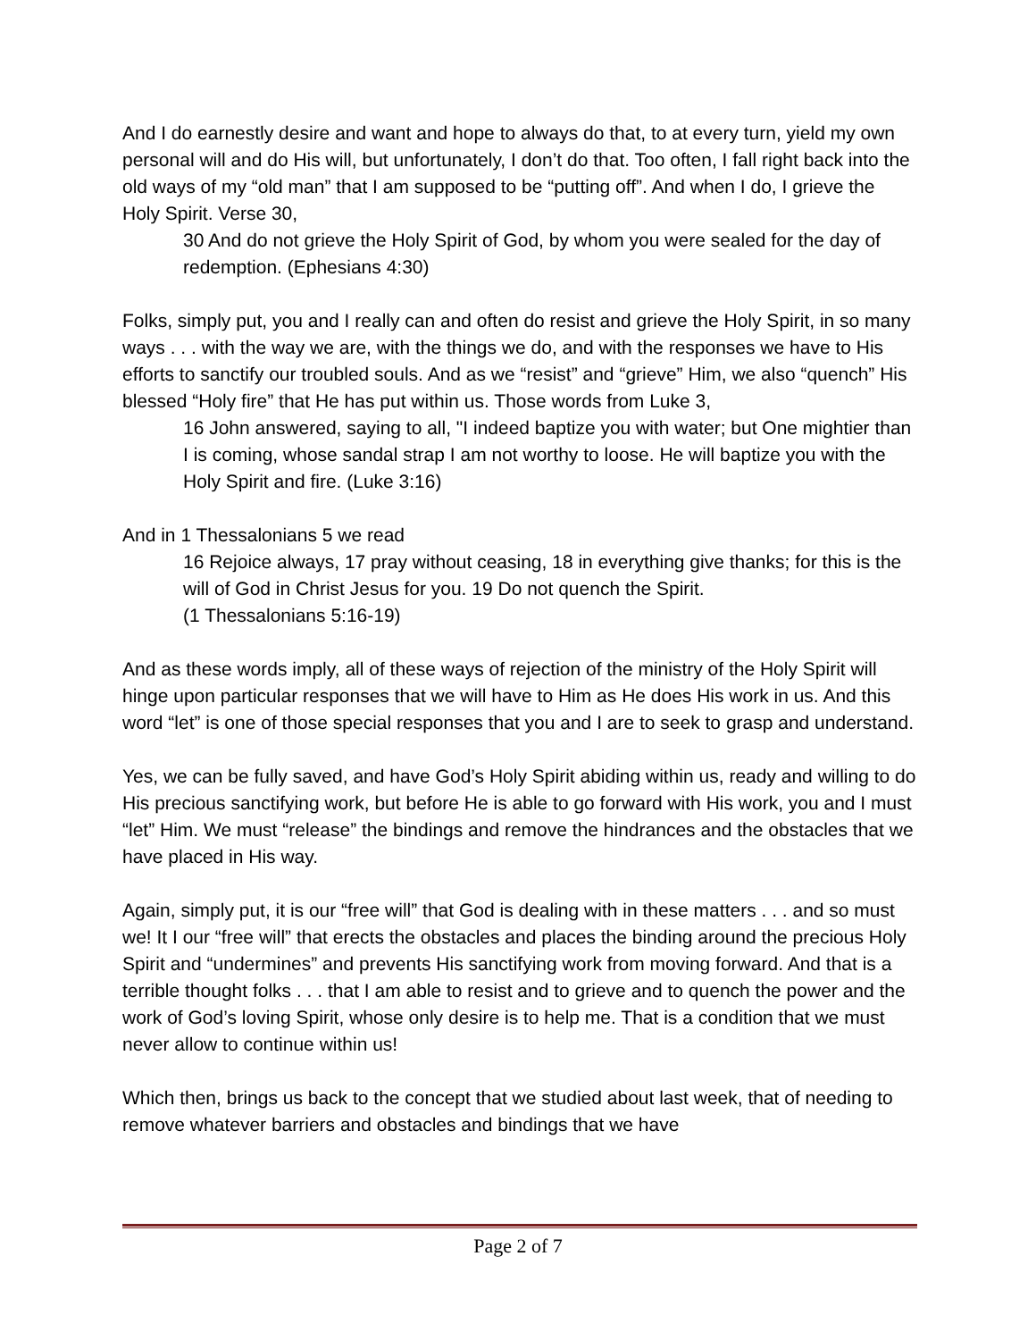And I do earnestly desire and want and hope to always do that, to at every turn, yield my own personal will and do His will, but unfortunately, I don’t do that. Too often, I fall right back into the old ways of my “old man” that I am supposed to be “putting off”. And when I do, I grieve the Holy Spirit. Verse 30,
30 And do not grieve the Holy Spirit of God, by whom you were sealed for the day of redemption. (Ephesians 4:30)
Folks, simply put, you and I really can and often do resist and grieve the Holy Spirit, in so many ways . . . with the way we are, with the things we do, and with the responses we have to His efforts to sanctify our troubled souls. And as we “resist” and “grieve” Him, we also “quench” His blessed “Holy fire” that He has put within us. Those words from Luke 3,
16 John answered, saying to all, "I indeed baptize you with water; but One mightier than I is coming, whose sandal strap I am not worthy to loose. He will baptize you with the Holy Spirit and fire. (Luke 3:16)
And in 1 Thessalonians 5 we read
16 Rejoice always, 17 pray without ceasing, 18 in everything give thanks; for this is the will of God in Christ Jesus for you. 19 Do not quench the Spirit.
(1 Thessalonians 5:16-19)
And as these words imply, all of these ways of rejection of the ministry of the Holy Spirit will hinge upon particular responses that we will have to Him as He does His work in us. And this word “let” is one of those special responses that you and I are to seek to grasp and understand.
Yes, we can be fully saved, and have God’s Holy Spirit abiding within us, ready and willing to do His precious sanctifying work, but before He is able to go forward with His work, you and I must “let” Him. We must “release” the bindings and remove the hindrances and the obstacles that we have placed in His way.
Again, simply put, it is our “free will” that God is dealing with in these matters . . . and so must we! It I our “free will” that erects the obstacles and places the binding around the precious Holy Spirit and “undermines” and prevents His sanctifying work from moving forward. And that is a terrible thought folks . . . that I am able to resist and to grieve and to quench the power and the work of God’s loving Spirit, whose only desire is to help me. That is a condition that we must never allow to continue within us!
Which then, brings us back to the concept that we studied about last week, that of needing to remove whatever barriers and obstacles and bindings that we have
Page 2 of 7